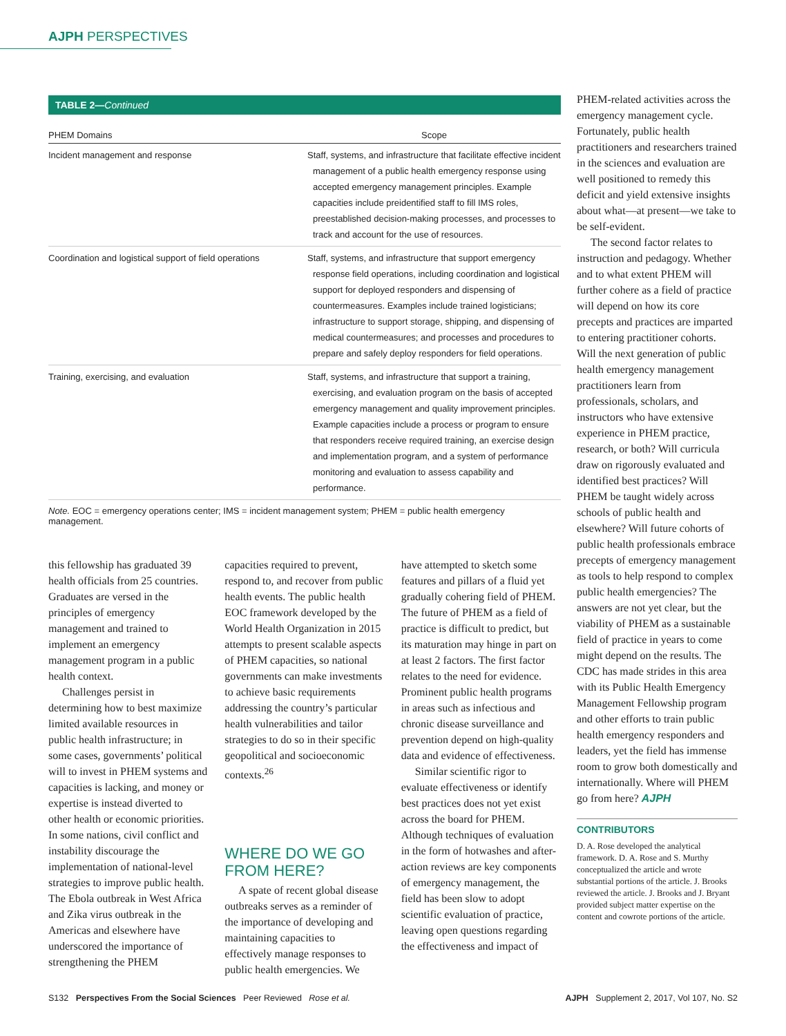AJPH PERSPECTIVES
TABLE 2—Continued
| PHEM Domains | Scope |
| --- | --- |
| Incident management and response | Staff, systems, and infrastructure that facilitate effective incident management of a public health emergency response using accepted emergency management principles. Example capacities include preidentified staff to fill IMS roles, preestablished decision-making processes, and processes to track and account for the use of resources. |
| Coordination and logistical support of field operations | Staff, systems, and infrastructure that support emergency response field operations, including coordination and logistical support for deployed responders and dispensing of countermeasures. Examples include trained logisticians; infrastructure to support storage, shipping, and dispensing of medical countermeasures; and processes and procedures to prepare and safely deploy responders for field operations. |
| Training, exercising, and evaluation | Staff, systems, and infrastructure that support a training, exercising, and evaluation program on the basis of accepted emergency management and quality improvement principles. Example capacities include a process or program to ensure that responders receive required training, an exercise design and implementation program, and a system of performance monitoring and evaluation to assess capability and performance. |
Note. EOC = emergency operations center; IMS = incident management system; PHEM = public health emergency management.
this fellowship has graduated 39 health officials from 25 countries. Graduates are versed in the principles of emergency management and trained to implement an emergency management program in a public health context.
Challenges persist in determining how to best maximize limited available resources in public health infrastructure; in some cases, governments’ political will to invest in PHEM systems and capacities is lacking, and money or expertise is instead diverted to other health or economic priorities. In some nations, civil conflict and instability discourage the implementation of national-level strategies to improve public health. The Ebola outbreak in West Africa and Zika virus outbreak in the Americas and elsewhere have underscored the importance of strengthening the PHEM
capacities required to prevent, respond to, and recover from public health events. The public health EOC framework developed by the World Health Organization in 2015 attempts to present scalable aspects of PHEM capacities, so national governments can make investments to achieve basic requirements addressing the country’s particular health vulnerabilities and tailor strategies to do so in their specific geopolitical and socioeconomic contexts.<sup>26</sup>
WHERE DO WE GO FROM HERE?
A spate of recent global disease outbreaks serves as a reminder of the importance of developing and maintaining capacities to effectively manage responses to public health emergencies. We
have attempted to sketch some features and pillars of a fluid yet gradually cohering field of PHEM. The future of PHEM as a field of practice is difficult to predict, but its maturation may hinge in part on at least 2 factors. The first factor relates to the need for evidence. Prominent public health programs in areas such as infectious and chronic disease surveillance and prevention depend on high-quality data and evidence of effectiveness.
Similar scientific rigor to evaluate effectiveness or identify best practices does not yet exist across the board for PHEM. Although techniques of evaluation in the form of hotwashes and after-action reviews are key components of emergency management, the field has been slow to adopt scientific evaluation of practice, leaving open questions regarding the effectiveness and impact of
PHEM-related activities across the emergency management cycle. Fortunately, public health practitioners and researchers trained in the sciences and evaluation are well positioned to remedy this deficit and yield extensive insights about what—at present—we take to be self-evident.
The second factor relates to instruction and pedagogy. Whether and to what extent PHEM will further cohere as a field of practice will depend on how its core precepts and practices are imparted to entering practitioner cohorts. Will the next generation of public health emergency management practitioners learn from professionals, scholars, and instructors who have extensive experience in PHEM practice, research, or both? Will curricula draw on rigorously evaluated and identified best practices? Will PHEM be taught widely across schools of public health and elsewhere? Will future cohorts of public health professionals embrace precepts of emergency management as tools to help respond to complex public health emergencies? The answers are not yet clear, but the viability of PHEM as a sustainable field of practice in years to come might depend on the results. The CDC has made strides in this area with its Public Health Emergency Management Fellowship program and other efforts to train public health emergency responders and leaders, yet the field has immense room to grow both domestically and internationally. Where will PHEM go from here? AJPH
CONTRIBUTORS
D. A. Rose developed the analytical framework. D. A. Rose and S. Murthy conceptualized the article and wrote substantial portions of the article. J. Brooks reviewed the article. J. Brooks and J. Bryant provided subject matter expertise on the content and cowrote portions of the article.
S132 Perspectives From the Social Sciences Peer Reviewed Rose et al. AJPH Supplement 2, 2017, Vol 107, No. S2